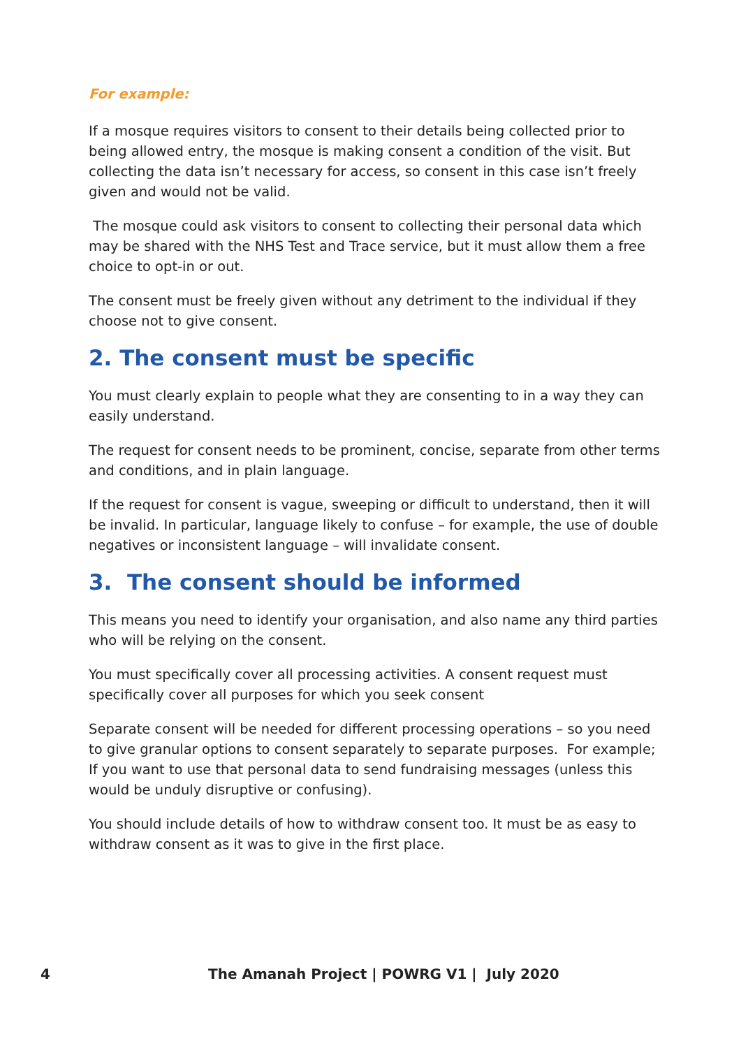For example:
If a mosque requires visitors to consent to their details being collected prior to being allowed entry, the mosque is making consent a condition of the visit. But collecting the data isn’t necessary for access, so consent in this case isn’t freely given and would not be valid.
The mosque could ask visitors to consent to collecting their personal data which may be shared with the NHS Test and Trace service, but it must allow them a free choice to opt-in or out.
The consent must be freely given without any detriment to the individual if they choose not to give consent.
2. The consent must be specific
You must clearly explain to people what they are consenting to in a way they can easily understand.
The request for consent needs to be prominent, concise, separate from other terms and conditions, and in plain language.
If the request for consent is vague, sweeping or difficult to understand, then it will be invalid. In particular, language likely to confuse – for example, the use of double negatives or inconsistent language – will invalidate consent.
3. The consent should be informed
This means you need to identify your organisation, and also name any third parties who will be relying on the consent.
You must specifically cover all processing activities. A consent request must specifically cover all purposes for which you seek consent
Separate consent will be needed for different processing operations – so you need to give granular options to consent separately to separate purposes. For example; If you want to use that personal data to send fundraising messages (unless this would be unduly disruptive or confusing).
You should include details of how to withdraw consent too. It must be as easy to withdraw consent as it was to give in the first place.
4 The Amanah Project | POWRG V1 | July 2020